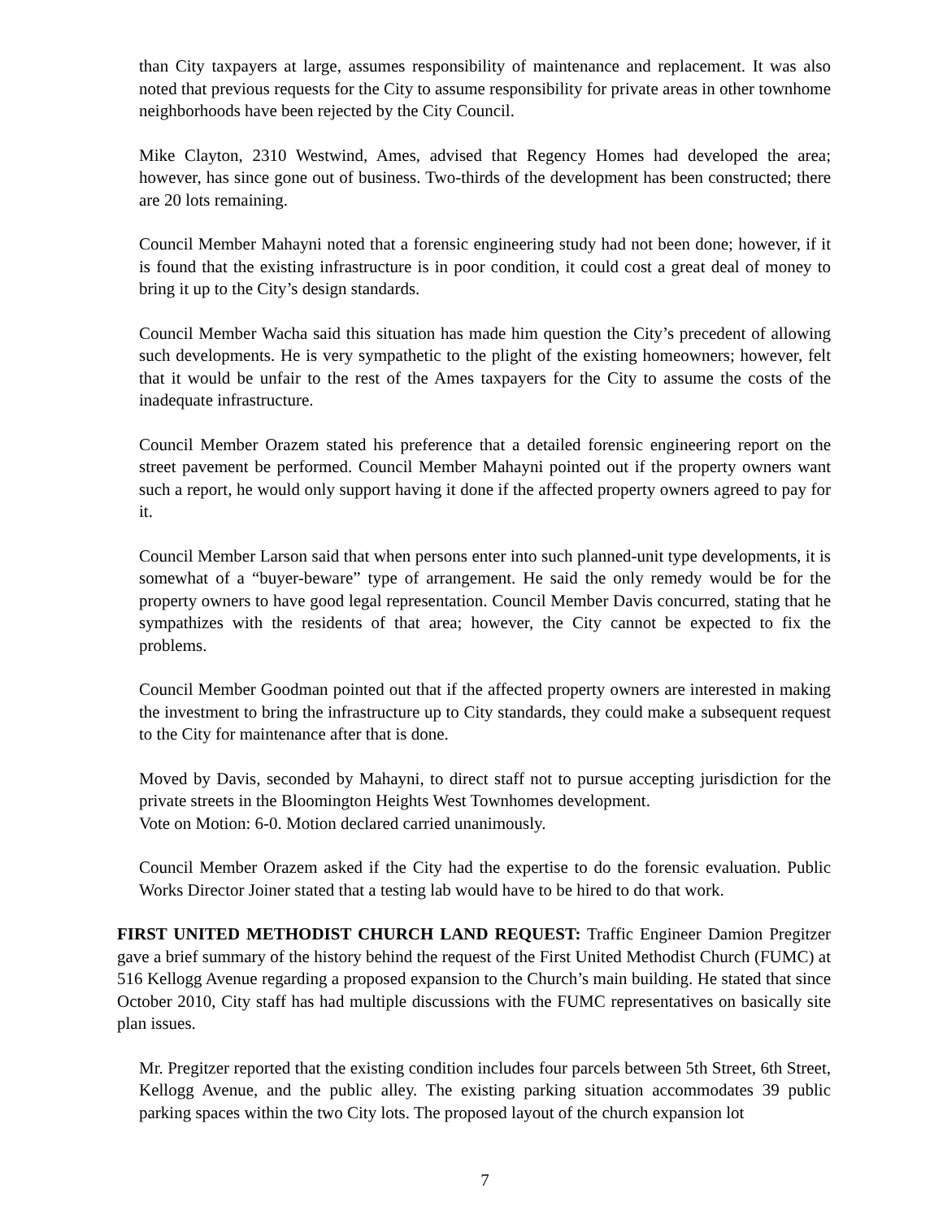than City taxpayers at large, assumes responsibility of maintenance and replacement. It was also noted that previous requests for the City to assume responsibility for private areas in other townhome neighborhoods have been rejected by the City Council.
Mike Clayton, 2310 Westwind, Ames, advised that Regency Homes had developed the area; however, has since gone out of business. Two-thirds of the development has been constructed; there are 20 lots remaining.
Council Member Mahayni noted that a forensic engineering study had not been done; however, if it is found that the existing infrastructure is in poor condition, it could cost a great deal of money to bring it up to the City’s design standards.
Council Member Wacha said this situation has made him question the City’s precedent of allowing such developments. He is very sympathetic to the plight of the existing homeowners; however, felt that it would be unfair to the rest of the Ames taxpayers for the City to assume the costs of the inadequate infrastructure.
Council Member Orazem stated his preference that a detailed forensic engineering report on the street pavement be performed. Council Member Mahayni pointed out if the property owners want such a report, he would only support having it done if the affected property owners agreed to pay for it.
Council Member Larson said that when persons enter into such planned-unit type developments, it is somewhat of a “buyer-beware” type of arrangement. He said the only remedy would be for the property owners to have good legal representation. Council Member Davis concurred, stating that he sympathizes with the residents of that area; however, the City cannot be expected to fix the problems.
Council Member Goodman pointed out that if the affected property owners are interested in making the investment to bring the infrastructure up to City standards, they could make a subsequent request to the City for maintenance after that is done.
Moved by Davis, seconded by Mahayni, to direct staff not to pursue accepting jurisdiction for the private streets in the Bloomington Heights West Townhomes development.
Vote on Motion: 6-0. Motion declared carried unanimously.
Council Member Orazem asked if the City had the expertise to do the forensic evaluation. Public Works Director Joiner stated that a testing lab would have to be hired to do that work.
FIRST UNITED METHODIST CHURCH LAND REQUEST: Traffic Engineer Damion Pregitzer gave a brief summary of the history behind the request of the First United Methodist Church (FUMC) at 516 Kellogg Avenue regarding a proposed expansion to the Church’s main building. He stated that since October 2010, City staff has had multiple discussions with the FUMC representatives on basically site plan issues.
Mr. Pregitzer reported that the existing condition includes four parcels between 5th Street, 6th Street, Kellogg Avenue, and the public alley. The existing parking situation accommodates 39 public parking spaces within the two City lots. The proposed layout of the church expansion lot
7